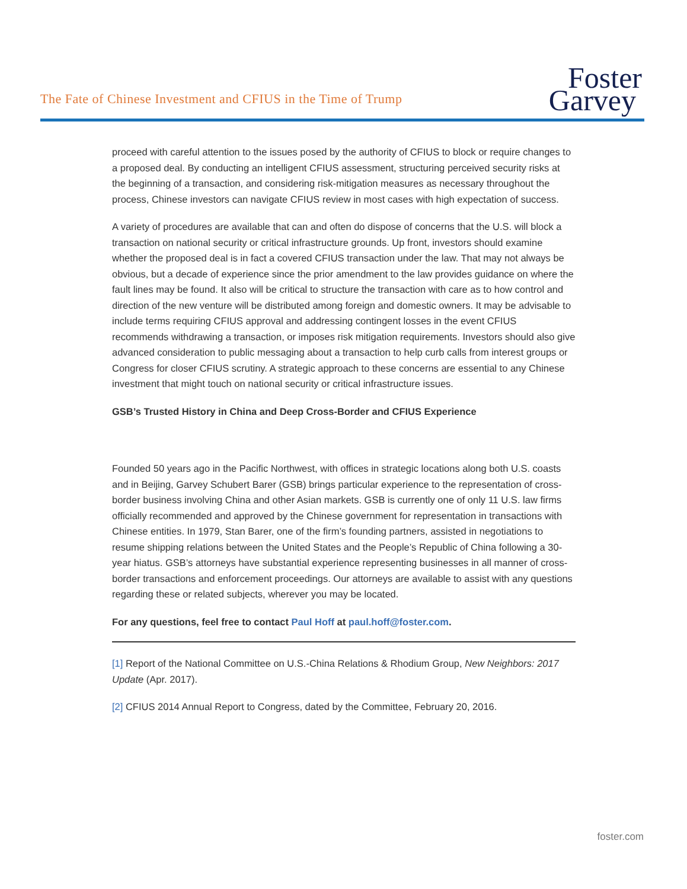The Fate of Chinese Investment and CFIUS in the Time of Trump
Foster
Garvey
proceed with careful attention to the issues posed by the authority of CFIUS to block or require changes to a proposed deal. By conducting an intelligent CFIUS assessment, structuring perceived security risks at the beginning of a transaction, and considering risk-mitigation measures as necessary throughout the process, Chinese investors can navigate CFIUS review in most cases with high expectation of success.
A variety of procedures are available that can and often do dispose of concerns that the U.S. will block a transaction on national security or critical infrastructure grounds. Up front, investors should examine whether the proposed deal is in fact a covered CFIUS transaction under the law. That may not always be obvious, but a decade of experience since the prior amendment to the law provides guidance on where the fault lines may be found. It also will be critical to structure the transaction with care as to how control and direction of the new venture will be distributed among foreign and domestic owners. It may be advisable to include terms requiring CFIUS approval and addressing contingent losses in the event CFIUS recommends withdrawing a transaction, or imposes risk mitigation requirements. Investors should also give advanced consideration to public messaging about a transaction to help curb calls from interest groups or Congress for closer CFIUS scrutiny. A strategic approach to these concerns are essential to any Chinese investment that might touch on national security or critical infrastructure issues.
GSB’s Trusted History in China and Deep Cross-Border and CFIUS Experience
Founded 50 years ago in the Pacific Northwest, with offices in strategic locations along both U.S. coasts and in Beijing, Garvey Schubert Barer (GSB) brings particular experience to the representation of cross-border business involving China and other Asian markets. GSB is currently one of only 11 U.S. law firms officially recommended and approved by the Chinese government for representation in transactions with Chinese entities. In 1979, Stan Barer, one of the firm’s founding partners, assisted in negotiations to resume shipping relations between the United States and the People’s Republic of China following a 30-year hiatus. GSB’s attorneys have substantial experience representing businesses in all manner of cross-border transactions and enforcement proceedings. Our attorneys are available to assist with any questions regarding these or related subjects, wherever you may be located.
For any questions, feel free to contact Paul Hoff at paul.hoff@foster.com.
[1] Report of the National Committee on U.S.-China Relations & Rhodium Group, New Neighbors: 2017 Update (Apr. 2017).
[2] CFIUS 2014 Annual Report to Congress, dated by the Committee, February 20, 2016.
foster.com